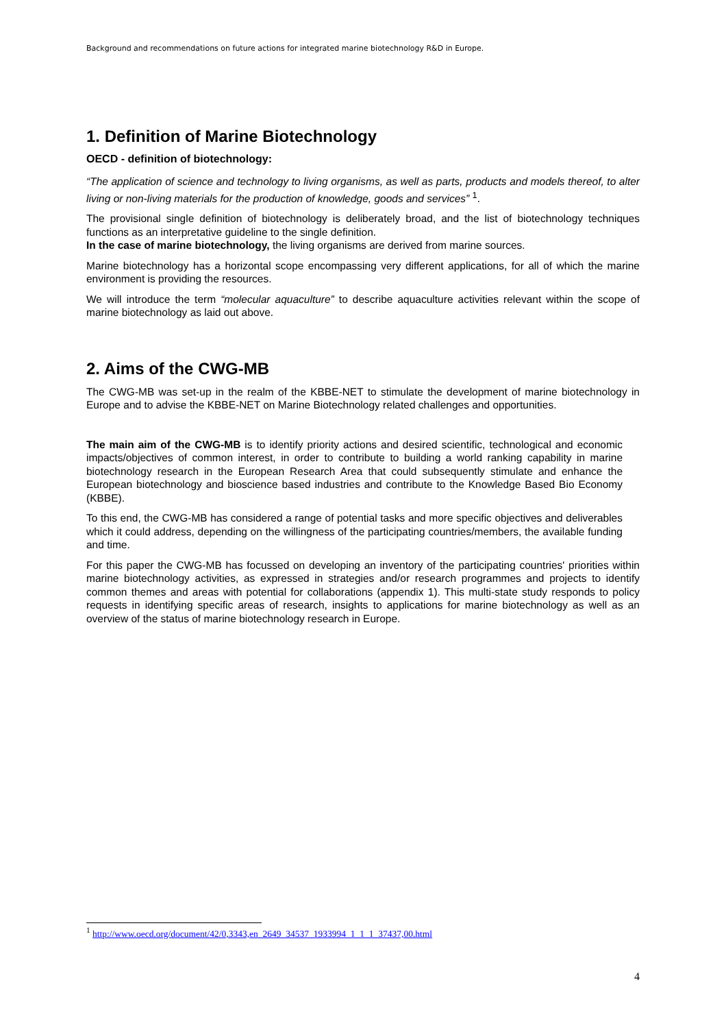Background and recommendations on future actions for integrated marine biotechnology R&D in Europe.
1. Definition of Marine Biotechnology
OECD - definition of biotechnology:
“The application of science and technology to living organisms, as well as parts, products and models thereof, to alter living or non-living materials for the production of knowledge, goods and services” <sup>1</sup>.
The provisional single definition of biotechnology is deliberately broad, and the list of biotechnology techniques functions as an interpretative guideline to the single definition.
In the case of marine biotechnology, the living organisms are derived from marine sources.
Marine biotechnology has a horizontal scope encompassing very different applications, for all of which the marine environment is providing the resources.
We will introduce the term “molecular aquaculture” to describe aquaculture activities relevant within the scope of marine biotechnology as laid out above.
2. Aims of the CWG-MB
The CWG-MB was set-up in the realm of the KBBE-NET to stimulate the development of marine biotechnology in Europe and to advise the KBBE-NET on Marine Biotechnology related challenges and opportunities.
The main aim of the CWG-MB is to identify priority actions and desired scientific, technological and economic impacts/objectives of common interest, in order to contribute to building a world ranking capability in marine biotechnology research in the European Research Area that could subsequently stimulate and enhance the European biotechnology and bioscience based industries and contribute to the Knowledge Based Bio Economy (KBBE).
To this end, the CWG-MB has considered a range of potential tasks and more specific objectives and deliverables which it could address, depending on the willingness of the participating countries/members, the available funding and time.
For this paper the CWG-MB has focussed on developing an inventory of the participating countries' priorities within marine biotechnology activities, as expressed in strategies and/or research programmes and projects to identify common themes and areas with potential for collaborations (appendix 1). This multi-state study responds to policy requests in identifying specific areas of research, insights to applications for marine biotechnology as well as an overview of the status of marine biotechnology research in Europe.
<sup>1</sup> http://www.oecd.org/document/42/0,3343,en_2649_34537_1933994_1_1_1_37437,00.html
4